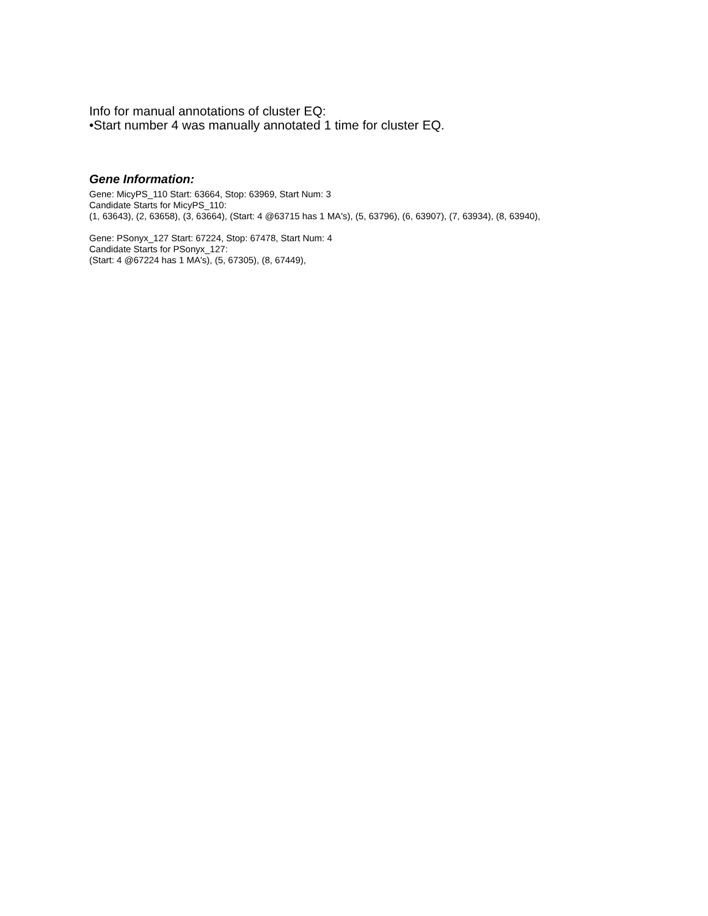Info for manual annotations of cluster EQ:
•Start number 4 was manually annotated 1 time for cluster EQ.
Gene Information:
Gene: MicyPS_110 Start: 63664, Stop: 63969, Start Num: 3
Candidate Starts for MicyPS_110:
(1, 63643), (2, 63658), (3, 63664), (Start: 4 @63715 has 1 MA's), (5, 63796), (6, 63907), (7, 63934), (8, 63940),
Gene: PSonyx_127 Start: 67224, Stop: 67478, Start Num: 4
Candidate Starts for PSonyx_127:
(Start: 4 @67224 has 1 MA's), (5, 67305), (8, 67449),